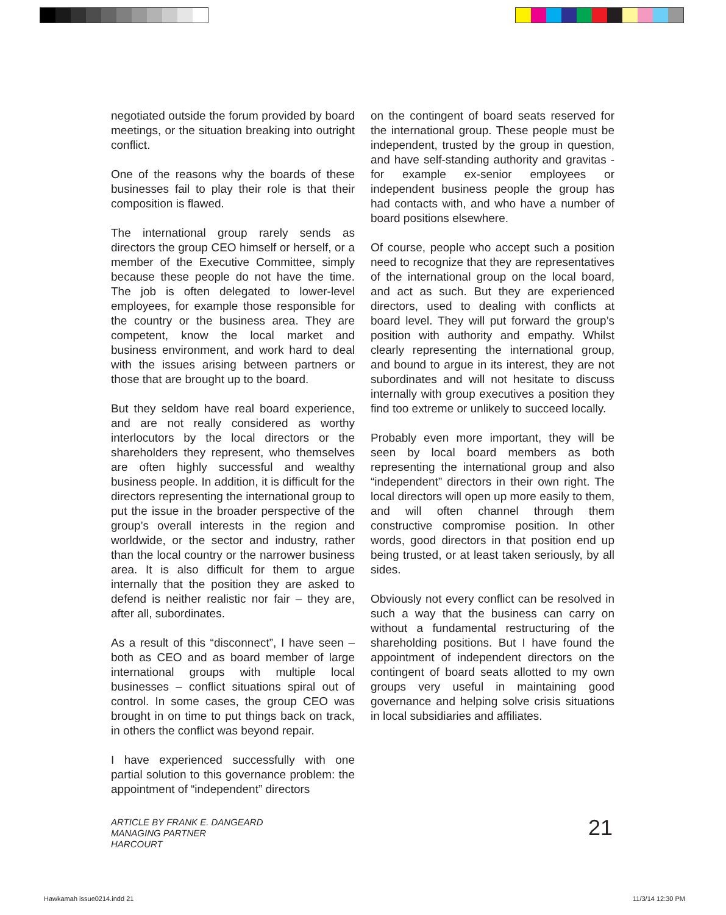negotiated outside the forum provided by board meetings, or the situation breaking into outright conflict.
One of the reasons why the boards of these businesses fail to play their role is that their composition is flawed.
The international group rarely sends as directors the group CEO himself or herself, or a member of the Executive Committee, simply because these people do not have the time. The job is often delegated to lower-level employees, for example those responsible for the country or the business area. They are competent, know the local market and business environment, and work hard to deal with the issues arising between partners or those that are brought up to the board.
But they seldom have real board experience, and are not really considered as worthy interlocutors by the local directors or the shareholders they represent, who themselves are often highly successful and wealthy business people. In addition, it is difficult for the directors representing the international group to put the issue in the broader perspective of the group’s overall interests in the region and worldwide, or the sector and industry, rather than the local country or the narrower business area. It is also difficult for them to argue internally that the position they are asked to defend is neither realistic nor fair – they are, after all, subordinates.
As a result of this “disconnect”, I have seen – both as CEO and as board member of large international groups with multiple local businesses – conflict situations spiral out of control. In some cases, the group CEO was brought in on time to put things back on track, in others the conflict was beyond repair.
I have experienced successfully with one partial solution to this governance problem: the appointment of “independent” directors
on the contingent of board seats reserved for the international group. These people must be independent, trusted by the group in question, and have self-standing authority and gravitas - for example ex-senior employees or independent business people the group has had contacts with, and who have a number of board positions elsewhere.
Of course, people who accept such a position need to recognize that they are representatives of the international group on the local board, and act as such. But they are experienced directors, used to dealing with conflicts at board level. They will put forward the group’s position with authority and empathy. Whilst clearly representing the international group, and bound to argue in its interest, they are not subordinates and will not hesitate to discuss internally with group executives a position they find too extreme or unlikely to succeed locally.
Probably even more important, they will be seen by local board members as both representing the international group and also “independent” directors in their own right. The local directors will open up more easily to them, and will often channel through them constructive compromise position. In other words, good directors in that position end up being trusted, or at least taken seriously, by all sides.
Obviously not every conflict can be resolved in such a way that the business can carry on without a fundamental restructuring of the shareholding positions. But I have found the appointment of independent directors on the contingent of board seats allotted to my own groups very useful in maintaining good governance and helping solve crisis situations in local subsidiaries and affiliates.
ARTICLE BY FRANK E. DANGEARD
MANAGING PARTNER
HARCOURT
21
Hawkamah issue0214.indd 21 11/3/14 12:30 PM